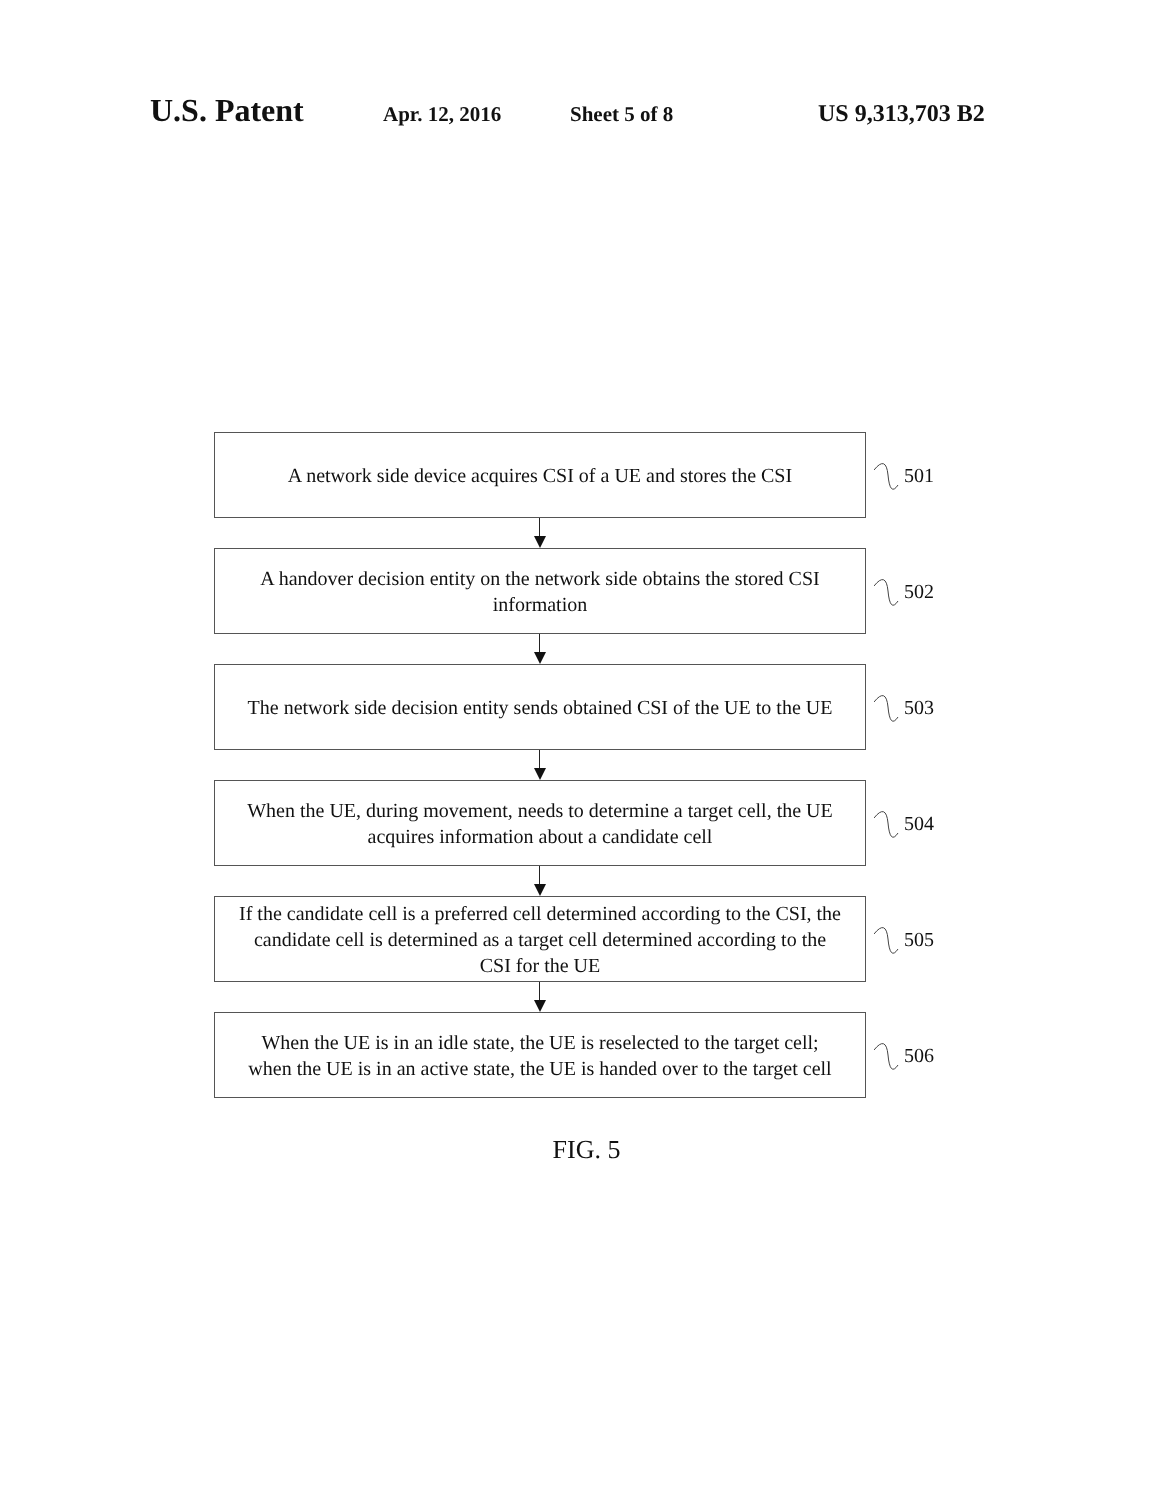U.S. Patent Apr. 12, 2016 Sheet 5 of 8 US 9,313,703 B2
A network side device acquires CSI of a UE and stores the CSI
501
A handover decision entity on the network side obtains the stored CSI
information
502
The network side decision entity sends obtained CSI of the UE to the UE
503
When the UE, during movement, needs to determine a target cell, the UE
acquires information about a candidate cell
504
If the candidate cell is a preferred cell determined according to the CSI, the
candidate cell is determined as a target cell determined according to the
CSI for the UE
505
When the UE is in an idle state, the UE is reselected to the target cell;
when the UE is in an active state, the UE is handed over to the target cell
506
FIG. 5